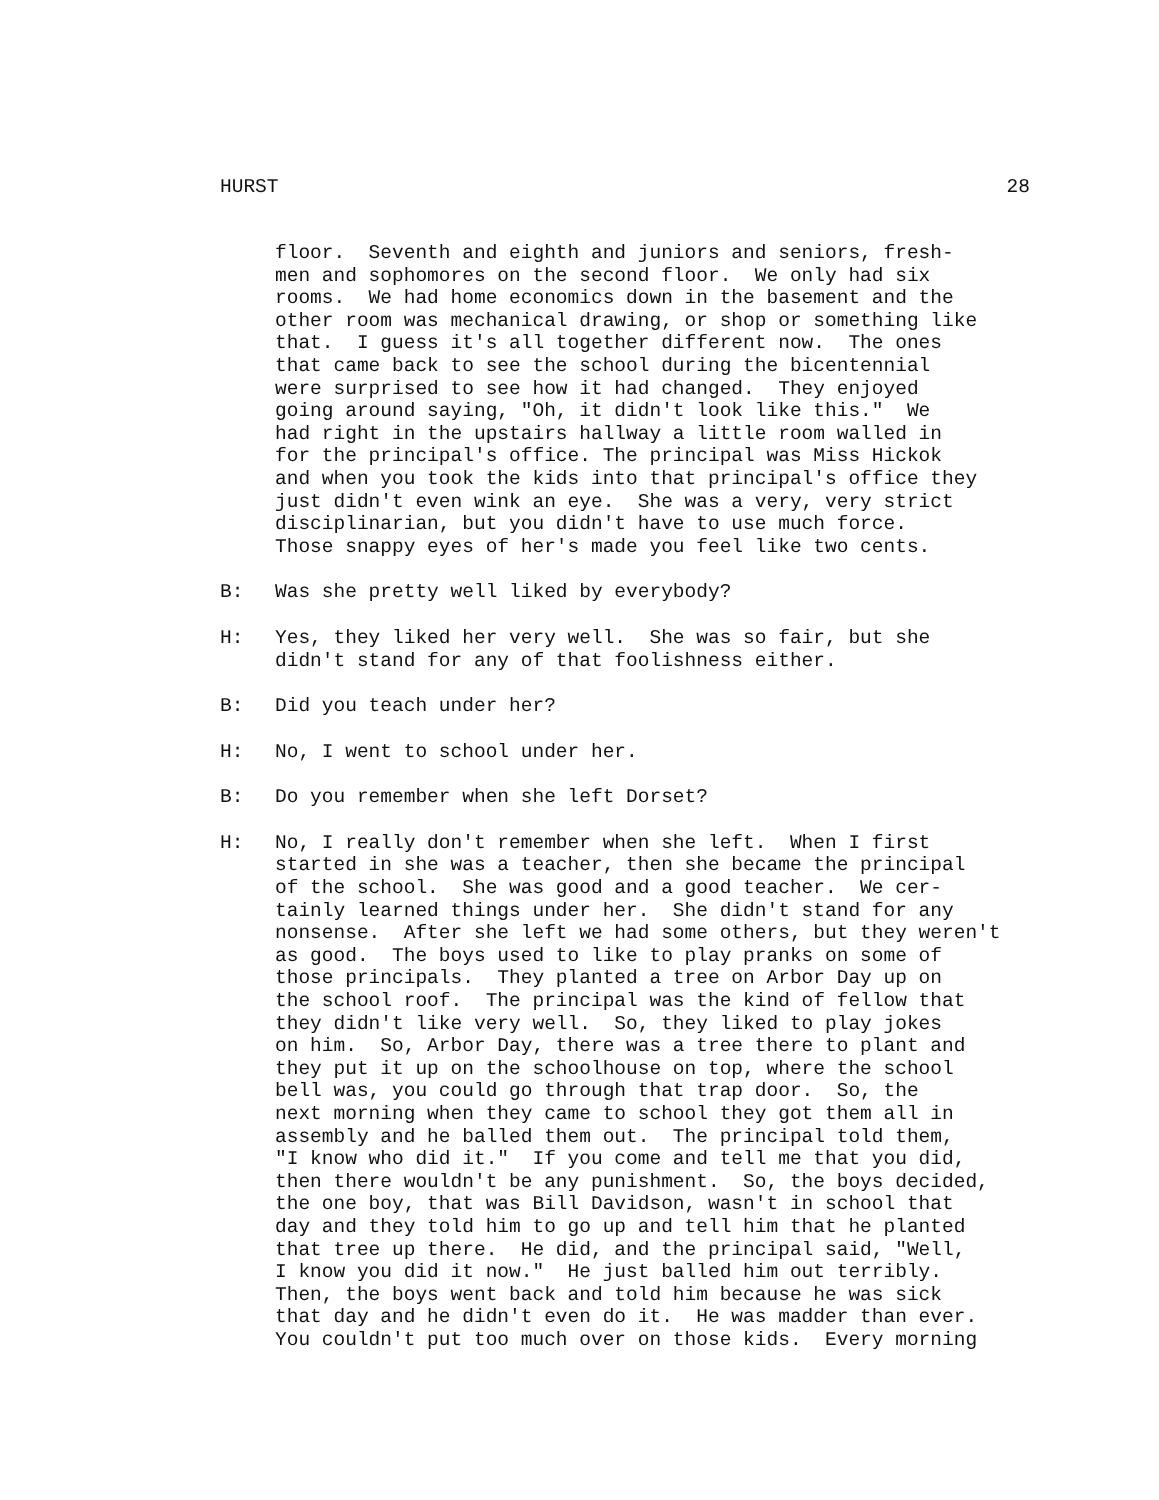HURST 28
floor. Seventh and eighth and juniors and seniors, fresh- men and sophomores on the second floor. We only had six rooms. We had home economics down in the basement and the other room was mechanical drawing, or shop or something like that. I guess it's all together different now. The ones that came back to see the school during the bicentennial were surprised to see how it had changed. They enjoyed going around saying, "Oh, it didn't look like this." We had right in the upstairs hallway a little room walled in for the principal's office. The principal was Miss Hickok and when you took the kids into that principal's office they just didn't even wink an eye. She was a very, very strict disciplinarian, but you didn't have to use much force. Those snappy eyes of her's made you feel like two cents.
B: Was she pretty well liked by everybody?
H: Yes, they liked her very well. She was so fair, but she didn't stand for any of that foolishness either.
B: Did you teach under her?
H: No, I went to school under her.
B: Do you remember when she left Dorset?
H: No, I really don't remember when she left. When I first started in she was a teacher, then she became the principal of the school. She was good and a good teacher. We cer- tainly learned things under her. She didn't stand for any nonsense. After she left we had some others, but they weren't as good. The boys used to like to play pranks on some of those principals. They planted a tree on Arbor Day up on the school roof. The principal was the kind of fellow that they didn't like very well. So, they liked to play jokes on him. So, Arbor Day, there was a tree there to plant and they put it up on the schoolhouse on top, where the school bell was, you could go through that trap door. So, the next morning when they came to school they got them all in assembly and he balled them out. The principal told them, "I know who did it." If you come and tell me that you did, then there wouldn't be any punishment. So, the boys decided, the one boy, that was Bill Davidson, wasn't in school that day and they told him to go up and tell him that he planted that tree up there. He did, and the principal said, "Well, I know you did it now." He just balled him out terribly. Then, the boys went back and told him because he was sick that day and he didn't even do it. He was madder than ever. You couldn't put too much over on those kids. Every morning